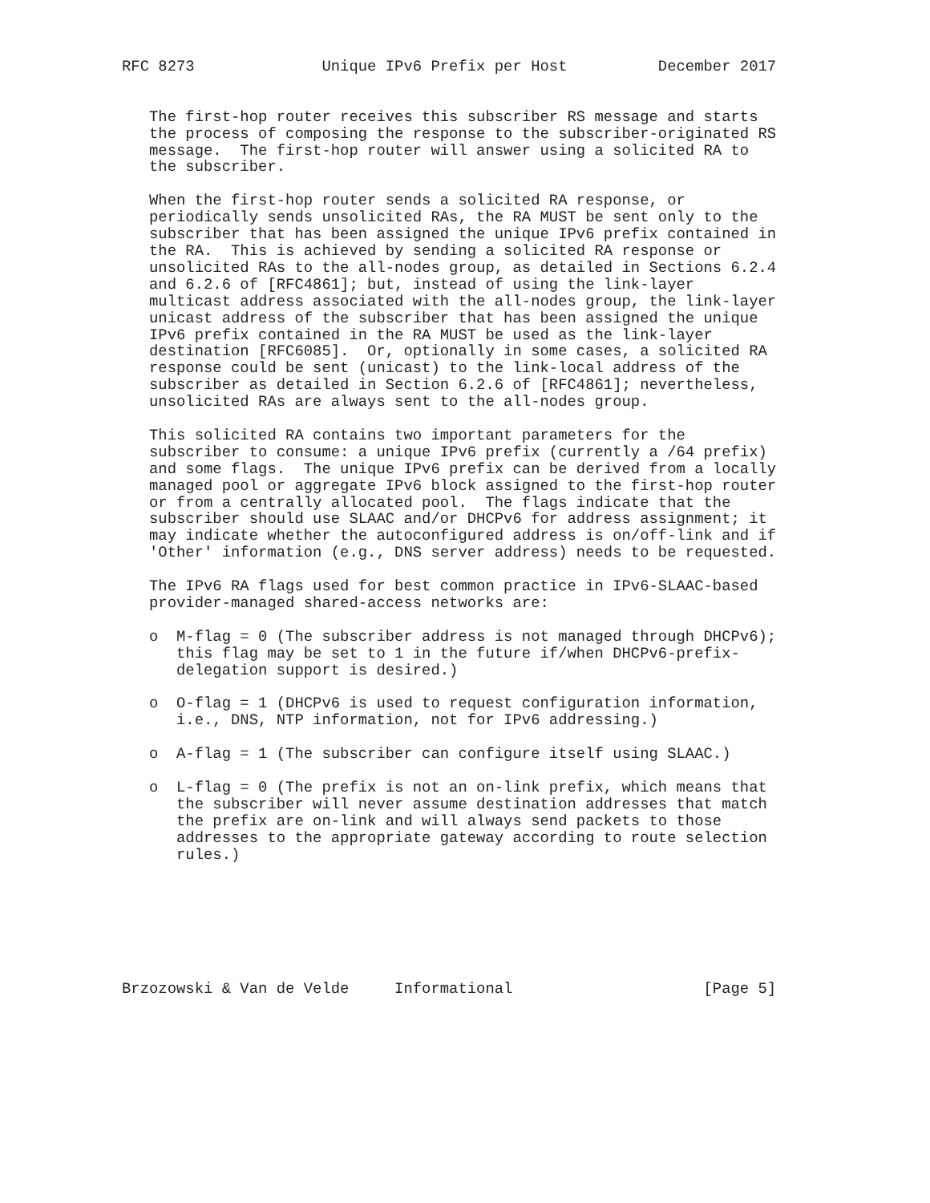RFC 8273              Unique IPv6 Prefix per Host          December 2017


   The first-hop router receives this subscriber RS message and starts
   the process of composing the response to the subscriber-originated RS
   message.  The first-hop router will answer using a solicited RA to
   the subscriber.

   When the first-hop router sends a solicited RA response, or
   periodically sends unsolicited RAs, the RA MUST be sent only to the
   subscriber that has been assigned the unique IPv6 prefix contained in
   the RA.  This is achieved by sending a solicited RA response or
   unsolicited RAs to the all-nodes group, as detailed in Sections 6.2.4
   and 6.2.6 of [RFC4861]; but, instead of using the link-layer
   multicast address associated with the all-nodes group, the link-layer
   unicast address of the subscriber that has been assigned the unique
   IPv6 prefix contained in the RA MUST be used as the link-layer
   destination [RFC6085].  Or, optionally in some cases, a solicited RA
   response could be sent (unicast) to the link-local address of the
   subscriber as detailed in Section 6.2.6 of [RFC4861]; nevertheless,
   unsolicited RAs are always sent to the all-nodes group.

   This solicited RA contains two important parameters for the
   subscriber to consume: a unique IPv6 prefix (currently a /64 prefix)
   and some flags.  The unique IPv6 prefix can be derived from a locally
   managed pool or aggregate IPv6 block assigned to the first-hop router
   or from a centrally allocated pool.  The flags indicate that the
   subscriber should use SLAAC and/or DHCPv6 for address assignment; it
   may indicate whether the autoconfigured address is on/off-link and if
   'Other' information (e.g., DNS server address) needs to be requested.

   The IPv6 RA flags used for best common practice in IPv6-SLAAC-based
   provider-managed shared-access networks are:

   o  M-flag = 0 (The subscriber address is not managed through DHCPv6);
      this flag may be set to 1 in the future if/when DHCPv6-prefix-
      delegation support is desired.)

   o  O-flag = 1 (DHCPv6 is used to request configuration information,
      i.e., DNS, NTP information, not for IPv6 addressing.)

   o  A-flag = 1 (The subscriber can configure itself using SLAAC.)

   o  L-flag = 0 (The prefix is not an on-link prefix, which means that
      the subscriber will never assume destination addresses that match
      the prefix are on-link and will always send packets to those
      addresses to the appropriate gateway according to route selection
      rules.)







Brzozowski & Van de Velde     Informational                     [Page 5]